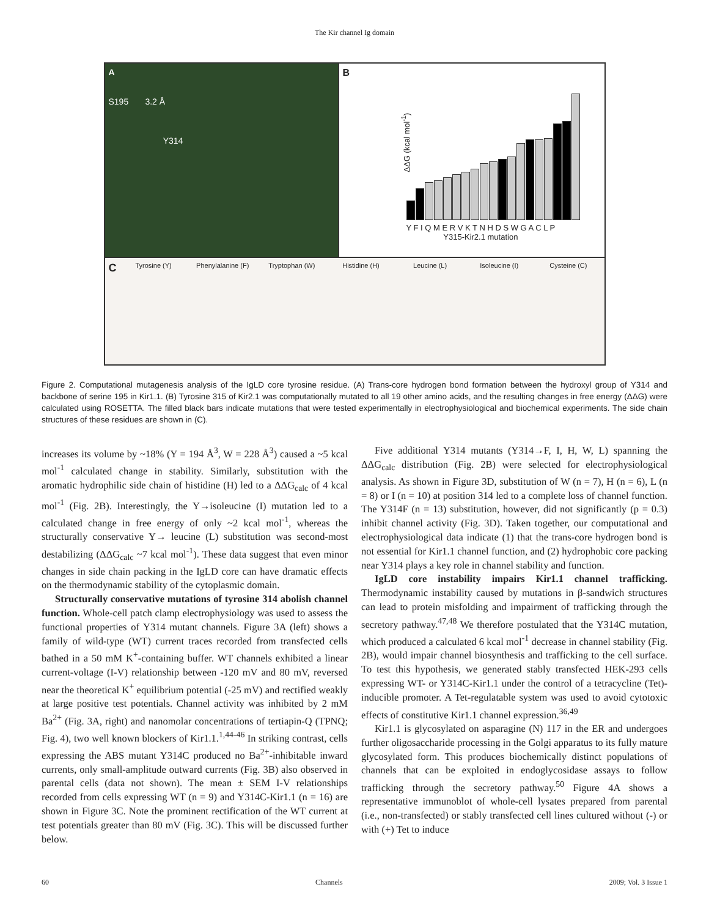The Kir channel Ig domain
A
S195 3.2 Å
Y314
B
ΔΔG (kcal mol<sup>-1</sup>)
Y F I Q M E R V K T N H D S W G A C L P
Y315-Kir2.1 mutation
C
Tyrosine (Y) Phenylalanine (F) Tryptophan (W) Histidine (H) Leucine (L) Isoleucine (I) Cysteine (C)
Figure 2. Computational mutagenesis analysis of the IgLD core tyrosine residue. (A) Trans-core hydrogen bond formation between the hydroxyl group of Y314 and backbone of serine 195 in Kir1.1. (B) Tyrosine 315 of Kir2.1 was computationally mutated to all 19 other amino acids, and the resulting changes in free energy (ΔΔG) were calculated using ROSETTA. The filled black bars indicate mutations that were tested experimentally in electrophysiological and biochemical experiments. The side chain structures of these residues are shown in (C).
increases its volume by ~18% (Y = 194 Å<sup>3</sup>, W = 228 Å<sup>3</sup>) caused a ~5 kcal mol<sup>-1</sup> calculated change in stability. Similarly, substitution with the aromatic hydrophilic side chain of histidine (H) led to a ΔΔG<sub>calc</sub> of 4 kcal mol<sup>-1</sup> (Fig. 2B). Interestingly, the Y→isoleucine (I) mutation led to a calculated change in free energy of only ~2 kcal mol<sup>-1</sup>, whereas the structurally conservative Y→ leucine (L) substitution was second-most destabilizing (ΔΔG<sub>calc</sub> ~7 kcal mol<sup>-1</sup>). These data suggest that even minor changes in side chain packing in the IgLD core can have dramatic effects on the thermodynamic stability of the cytoplasmic domain.
Structurally conservative mutations of tyrosine 314 abolish channel function. Whole-cell patch clamp electrophysiology was used to assess the functional properties of Y314 mutant channels. Figure 3A (left) shows a family of wild-type (WT) current traces recorded from transfected cells bathed in a 50 mM K<sup>+</sup>-containing buffer. WT channels exhibited a linear current-voltage (I-V) relationship between -120 mV and 80 mV, reversed near the theoretical K<sup>+</sup> equilibrium potential (-25 mV) and rectified weakly at large positive test potentials. Channel activity was inhibited by 2 mM Ba<sup>2+</sup> (Fig. 3A, right) and nanomolar concentrations of tertiapin-Q (TPNQ; Fig. 4), two well known blockers of Kir1.1.<sup>1,44-46</sup> In striking contrast, cells expressing the ABS mutant Y314C produced no Ba<sup>2+</sup>-inhibitable inward currents, only small-amplitude outward currents (Fig. 3B) also observed in parental cells (data not shown). The mean ± SEM I-V relationships recorded from cells expressing WT (n = 9) and Y314C-Kir1.1 (n = 16) are shown in Figure 3C. Note the prominent rectification of the WT current at test potentials greater than 80 mV (Fig. 3C). This will be discussed further below.
Five additional Y314 mutants (Y314→F, I, H, W, L) spanning the ΔΔG<sub>calc</sub> distribution (Fig. 2B) were selected for electrophysiological analysis. As shown in Figure 3D, substitution of W (n = 7), H (n = 6), L (n = 8) or I (n = 10) at position 314 led to a complete loss of channel function. The Y314F (n = 13) substitution, however, did not significantly (p = 0.3) inhibit channel activity (Fig. 3D). Taken together, our computational and electrophysiological data indicate (1) that the trans-core hydrogen bond is not essential for Kir1.1 channel function, and (2) hydrophobic core packing near Y314 plays a key role in channel stability and function.
IgLD core instability impairs Kir1.1 channel trafficking. Thermodynamic instability caused by mutations in β-sandwich structures can lead to protein misfolding and impairment of trafficking through the secretory pathway.<sup>47,48</sup> We therefore postulated that the Y314C mutation, which produced a calculated 6 kcal mol<sup>-1</sup> decrease in channel stability (Fig. 2B), would impair channel biosynthesis and trafficking to the cell surface. To test this hypothesis, we generated stably transfected HEK-293 cells expressing WT- or Y314C-Kir1.1 under the control of a tetracycline (Tet)-inducible promoter. A Tet-regulatable system was used to avoid cytotoxic effects of constitutive Kir1.1 channel expression.<sup>36,49</sup>
Kir1.1 is glycosylated on asparagine (N) 117 in the ER and undergoes further oligosaccharide processing in the Golgi apparatus to its fully mature glycosylated form. This produces biochemically distinct populations of channels that can be exploited in endoglycosidase assays to follow trafficking through the secretory pathway.<sup>50</sup> Figure 4A shows a representative immunoblot of whole-cell lysates prepared from parental (i.e., non-transfected) or stably transfected cell lines cultured without (-) or with (+) Tet to induce
60 Channels 2009; Vol. 3 Issue 1